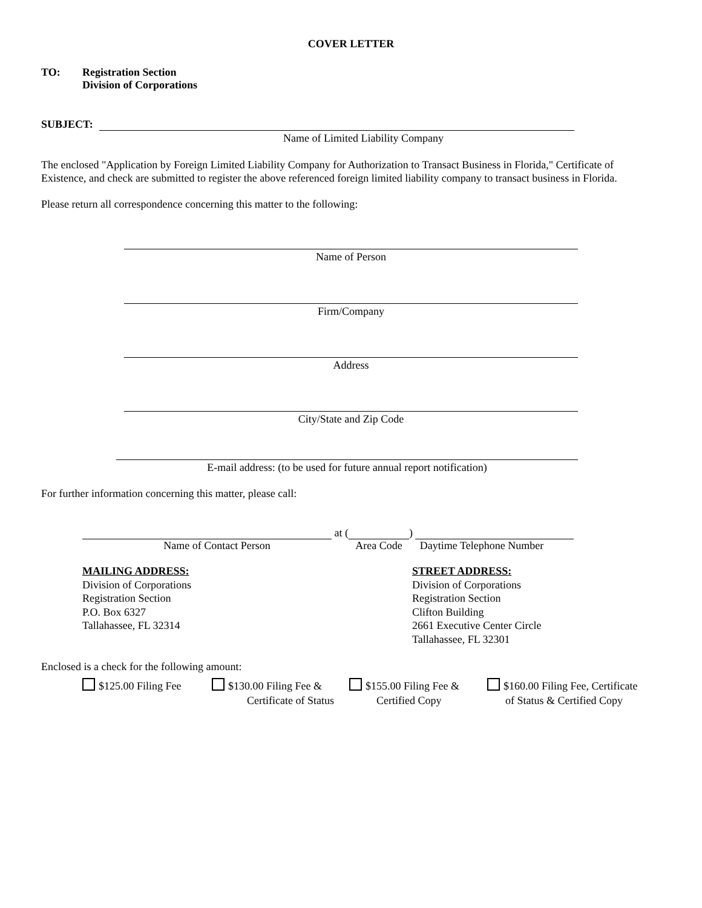COVER LETTER
TO: Registration Section
Division of Corporations
SUBJECT:
Name of Limited Liability Company
The enclosed "Application by Foreign Limited Liability Company for Authorization to Transact Business in Florida," Certificate of Existence, and check are submitted to register the above referenced foreign limited liability company to transact business in Florida.
Please return all correspondence concerning this matter to the following:
Name of Person
Firm/Company
Address
City/State and Zip Code
E-mail address: (to be used for future annual report notification)
For further information concerning this matter, please call:
at ( )
Name of Contact Person Area Code Daytime Telephone Number
MAILING ADDRESS:
Division of Corporations
Registration Section
P.O. Box 6327
Tallahassee, FL 32314
STREET ADDRESS:
Division of Corporations
Registration Section
Clifton Building
2661 Executive Center Circle
Tallahassee, FL 32301
Enclosed is a check for the following amount:
$125.00 Filing Fee $130.00 Filing Fee &
Certificate of Status
$155.00 Filing Fee &
Certified Copy
$160.00 Filing Fee, Certificate
of Status & Certified Copy